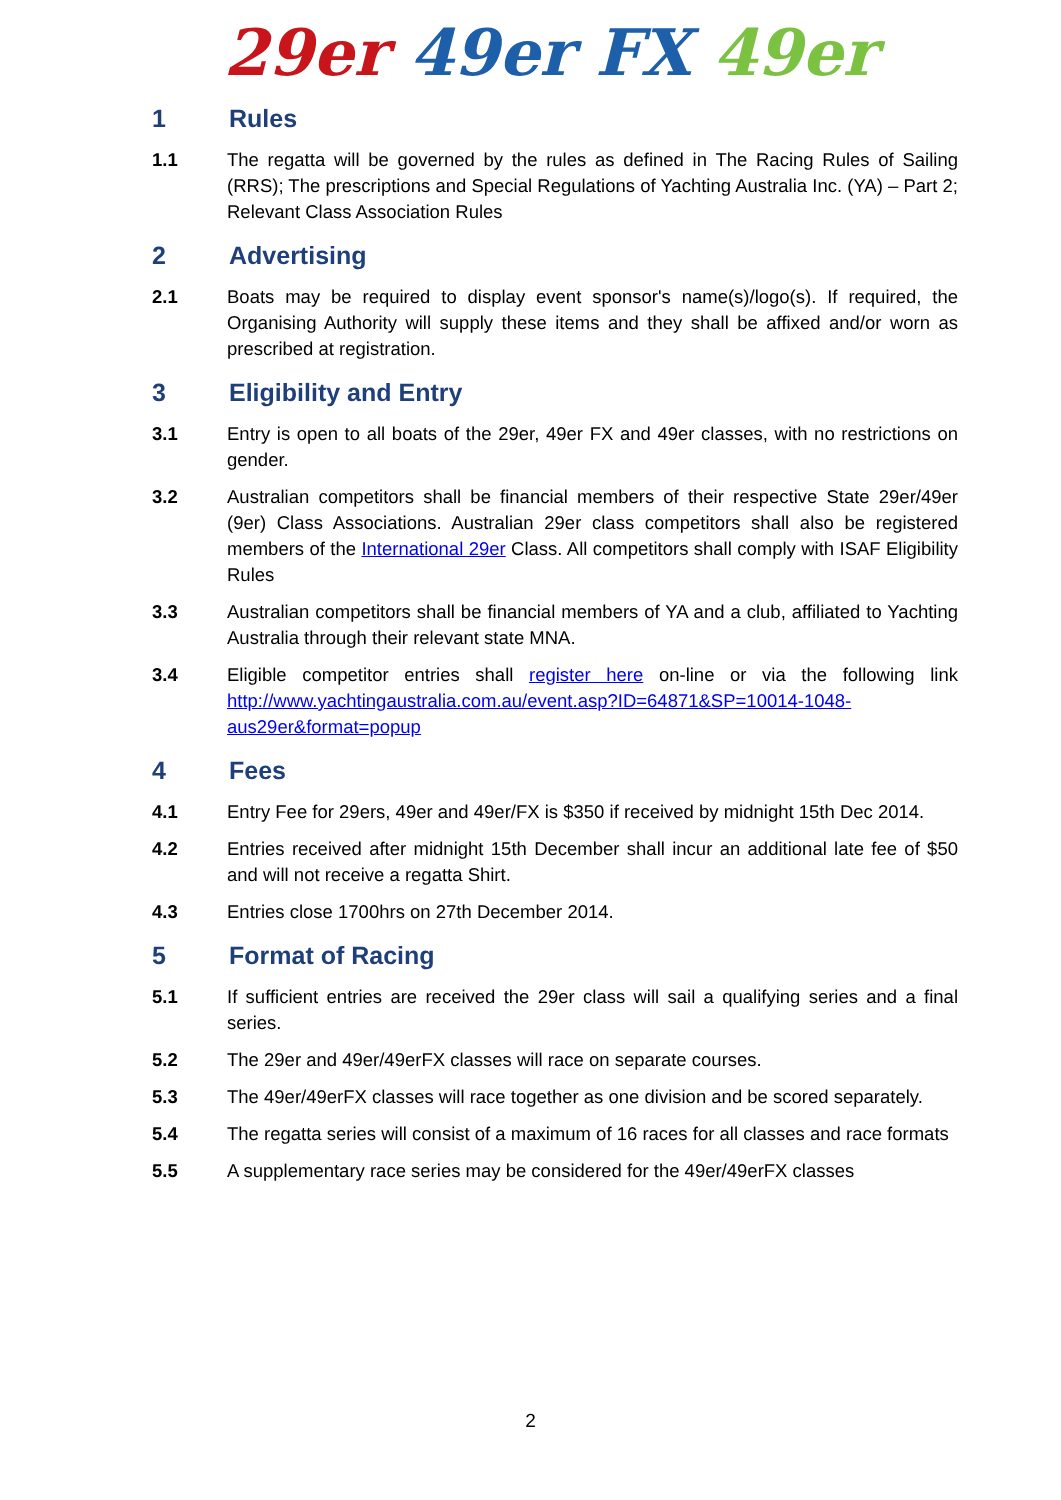29er 49er FX 49er
1 Rules
1.1 The regatta will be governed by the rules as defined in The Racing Rules of Sailing (RRS); The prescriptions and Special Regulations of Yachting Australia Inc. (YA) – Part 2; Relevant Class Association Rules
2 Advertising
2.1 Boats may be required to display event sponsor's name(s)/logo(s). If required, the Organising Authority will supply these items and they shall be affixed and/or worn as prescribed at registration.
3 Eligibility and Entry
3.1 Entry is open to all boats of the 29er, 49er FX and 49er classes, with no restrictions on gender.
3.2 Australian competitors shall be financial members of their respective State 29er/49er (9er) Class Associations. Australian 29er class competitors shall also be registered members of the International 29er Class. All competitors shall comply with ISAF Eligibility Rules
3.3 Australian competitors shall be financial members of YA and a club, affiliated to Yachting Australia through their relevant state MNA.
3.4 Eligible competitor entries shall register here on-line or via the following link http://www.yachtingaustralia.com.au/event.asp?ID=64871&SP=10014-1048-aus29er&format=popup
4 Fees
4.1 Entry Fee for 29ers, 49er and 49er/FX is $350 if received by midnight 15th Dec 2014.
4.2 Entries received after midnight 15th December shall incur an additional late fee of $50 and will not receive a regatta Shirt.
4.3 Entries close 1700hrs on 27th December 2014.
5 Format of Racing
5.1 If sufficient entries are received the 29er class will sail a qualifying series and a final series.
5.2 The 29er and 49er/49erFX classes will race on separate courses.
5.3 The 49er/49erFX classes will race together as one division and be scored separately.
5.4 The regatta series will consist of a maximum of 16 races for all classes and race formats
5.5 A supplementary race series may be considered for the 49er/49erFX classes
2